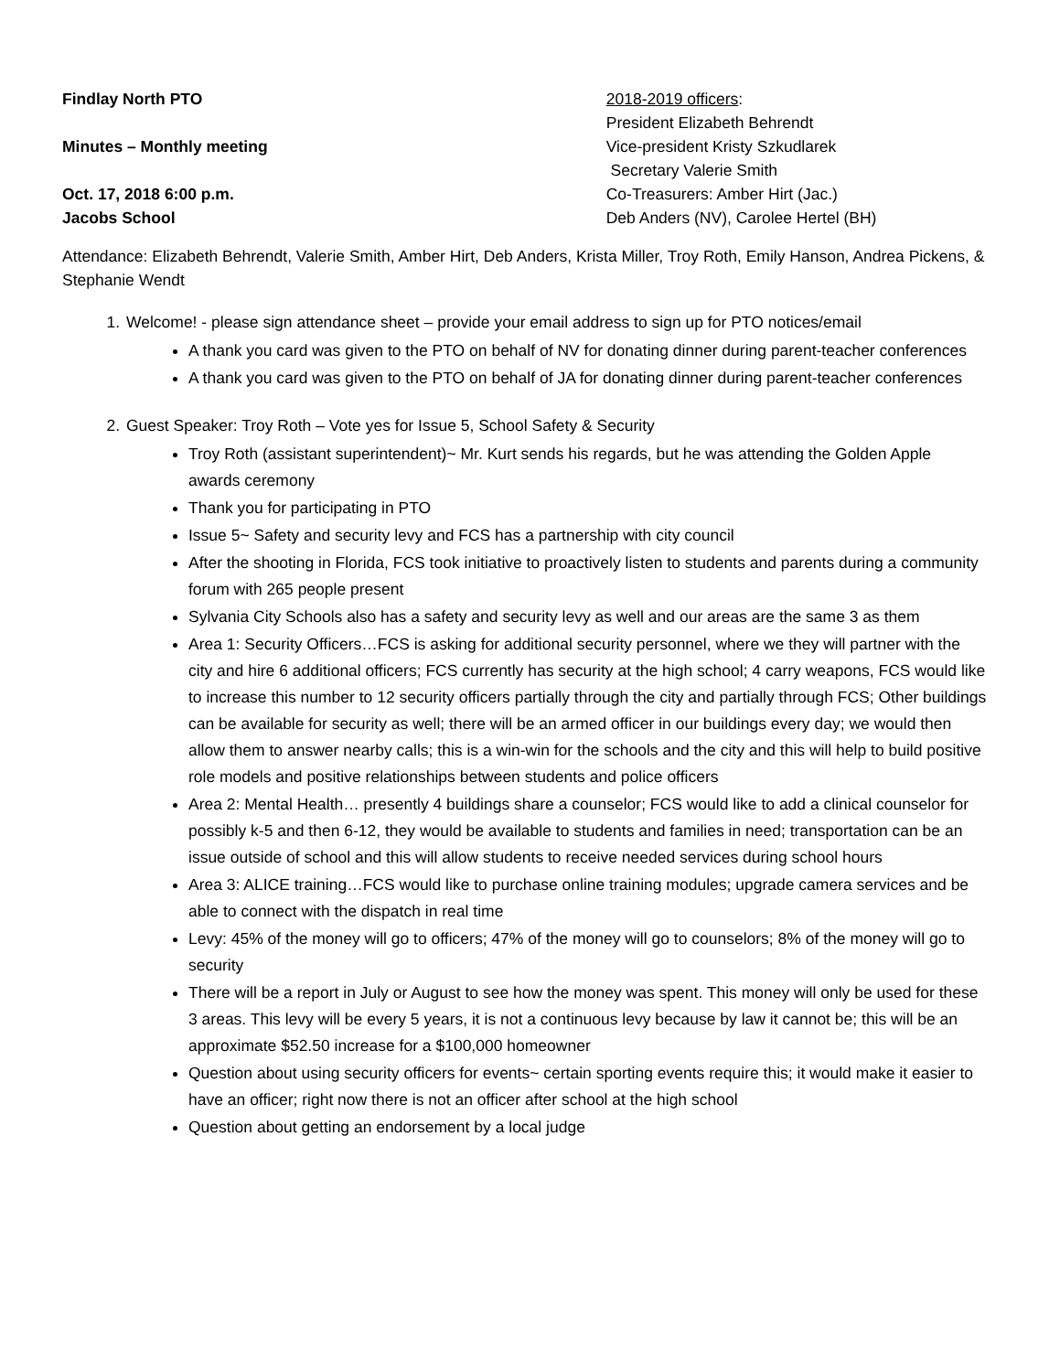Findlay North PTO
Minutes – Monthly meeting
Oct. 17, 2018 6:00 p.m.
Jacobs School
2018-2019 officers:
President Elizabeth Behrendt
Vice-president Kristy Szkudlarek
Secretary Valerie Smith
Co-Treasurers: Amber Hirt (Jac.)
Deb Anders (NV), Carolee Hertel (BH)
Attendance: Elizabeth Behrendt, Valerie Smith, Amber Hirt, Deb Anders, Krista Miller, Troy Roth, Emily Hanson, Andrea Pickens, & Stephanie Wendt
1. Welcome! - please sign attendance sheet – provide your email address to sign up for PTO notices/email
A thank you card was given to the PTO on behalf of NV for donating dinner during parent-teacher conferences
A thank you card was given to the PTO on behalf of JA for donating dinner during parent-teacher conferences
2. Guest Speaker: Troy Roth – Vote yes for Issue 5, School Safety & Security
Troy Roth (assistant superintendent)~ Mr. Kurt sends his regards, but he was attending the Golden Apple awards ceremony
Thank you for participating in PTO
Issue 5~ Safety and security levy and FCS has a partnership with city council
After the shooting in Florida, FCS took initiative to proactively listen to students and parents during a community forum with 265 people present
Sylvania City Schools also has a safety and security levy as well and our areas are the same 3 as them
Area 1: Security Officers…FCS is asking for additional security personnel, where we they will partner with the city and hire 6 additional officers; FCS currently has security at the high school; 4 carry weapons, FCS would like to increase this number to 12 security officers partially through the city and partially through FCS; Other buildings can be available for security as well; there will be an armed officer in our buildings every day; we would then allow them to answer nearby calls; this is a win-win for the schools and the city and this will help to build positive role models and positive relationships between students and police officers
Area 2: Mental Health… presently 4 buildings share a counselor; FCS would like to add a clinical counselor for possibly k-5 and then 6-12, they would be available to students and families in need; transportation can be an issue outside of school and this will allow students to receive needed services during school hours
Area 3: ALICE training…FCS would like to purchase online training modules; upgrade camera services and be able to connect with the dispatch in real time
Levy: 45% of the money will go to officers; 47% of the money will go to counselors; 8% of the money will go to security
There will be a report in July or August to see how the money was spent. This money will only be used for these 3 areas. This levy will be every 5 years, it is not a continuous levy because by law it cannot be; this will be an approximate $52.50 increase for a $100,000 homeowner
Question about using security officers for events~ certain sporting events require this; it would make it easier to have an officer; right now there is not an officer after school at the high school
Question about getting an endorsement by a local judge